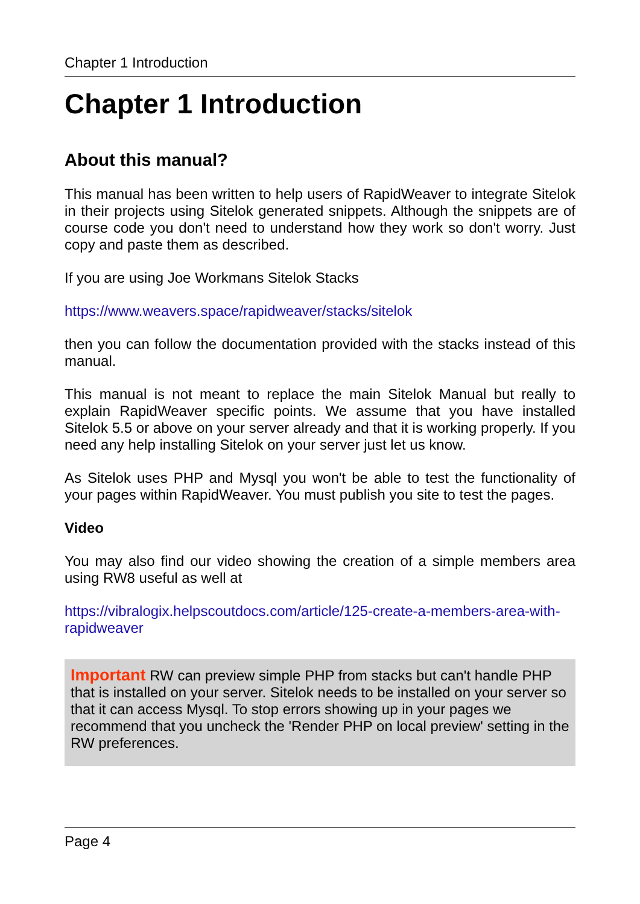Chapter 1 Introduction
Chapter 1 Introduction
About this manual?
This manual has been written to help users of RapidWeaver to integrate Sitelok in their projects using Sitelok generated snippets. Although the snippets are of course code you don't need to understand how they work so don't worry. Just copy and paste them as described.
If you are using Joe Workmans Sitelok Stacks
https://www.weavers.space/rapidweaver/stacks/sitelok
then you can follow the documentation provided with the stacks instead of this manual.
This manual is not meant to replace the main Sitelok Manual but really to explain RapidWeaver specific points. We assume that you have installed Sitelok 5.5 or above on your server already and that it is working properly. If you need any help installing Sitelok on your server just let us know.
As Sitelok uses PHP and Mysql you won't be able to test the functionality of your pages within RapidWeaver. You must publish you site to test the pages.
Video
You may also find our video showing the creation of a simple members area using RW8 useful as well at
https://vibralogix.helpscoutdocs.com/article/125-create-a-members-area-with-rapidweaver
Important RW can preview simple PHP from stacks but can't handle PHP that is installed on your server. Sitelok needs to be installed on your server so that it can access Mysql. To stop errors showing up in your pages we recommend that you uncheck the 'Render PHP on local preview' setting in the RW preferences.
Page 4